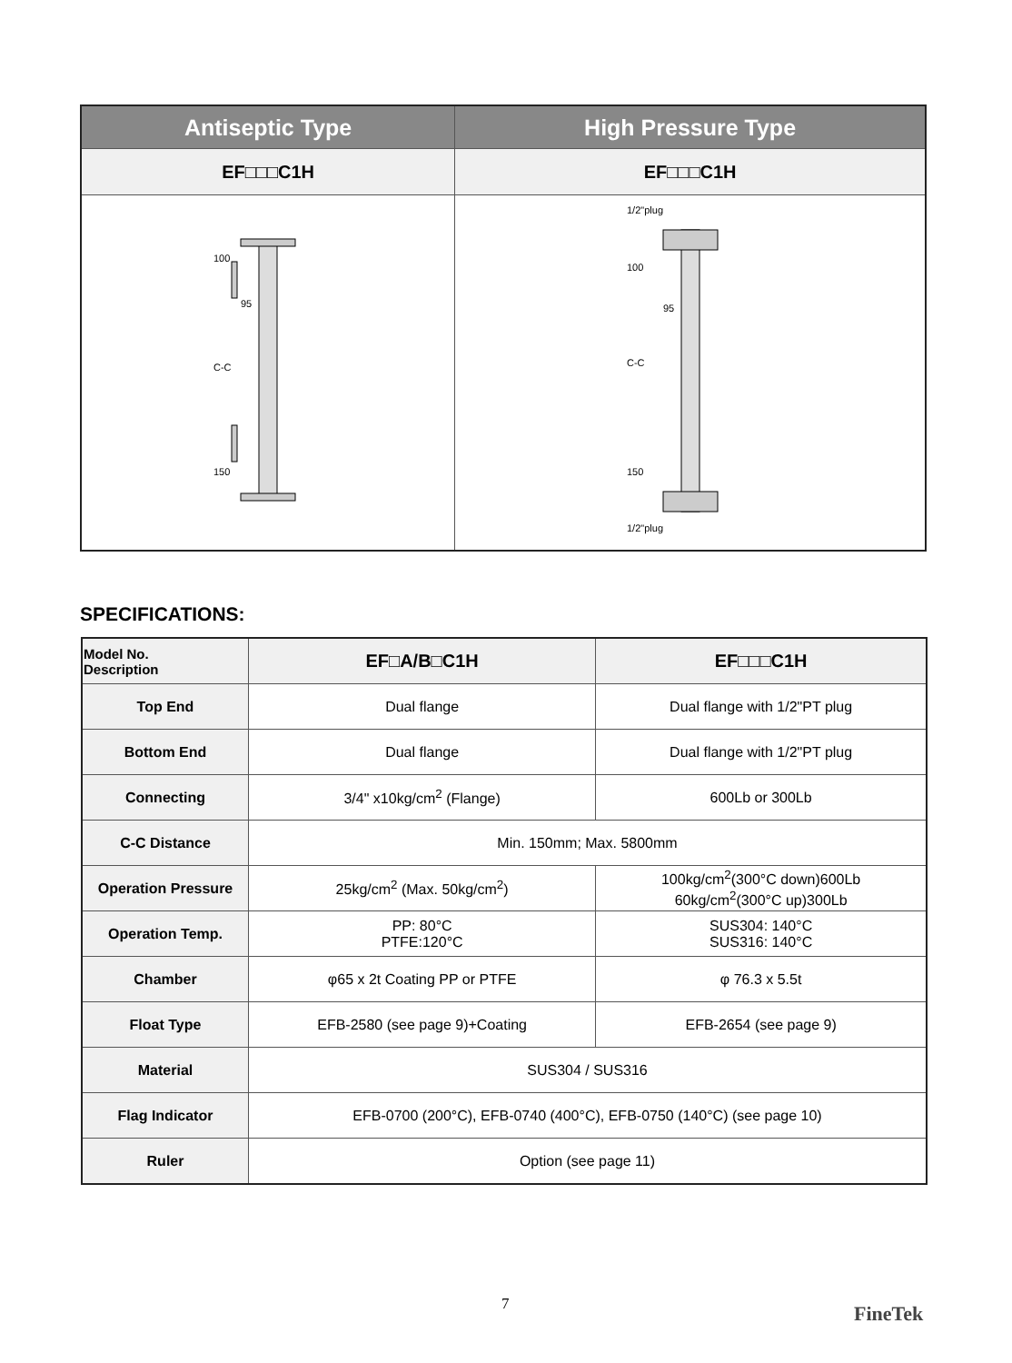| Antiseptic Type | High Pressure Type |
| --- | --- |
| EF□□□C1H | EF□□□C1H |
| 100 95 C-C 150 | 1/2"plug 100 95 C-C 150 1/2"plug |
SPECIFICATIONS:
| Model No. Description | EF□A/B□C1H | EF□□□C1H |
| Top End | Dual flange | Dual flange with 1/2"PT plug |
| Bottom End | Dual flange | Dual flange with 1/2"PT plug |
| Connecting | 3/4" x10kg/cm<sup>2</sup> (Flange) | 600Lb or 300Lb |
| C-C Distance | Min. 150mm; Max. 5800mm | |
| Operation Pressure | 25kg/cm<sup>2</sup> (Max. 50kg/cm<sup>2</sup>) | 100kg/cm<sup>2</sup>(300°C down)600Lb 60kg/cm<sup>2</sup>(300°C up)300Lb |
| Operation Temp. | PP: 80°C PTFE:120°C | SUS304: 140°C SUS316: 140°C |
| Chamber | φ65 x 2t Coating PP or PTFE | φ 76.3 x 5.5t |
| Float Type | EFB-2580 (see page 9)+Coating | EFB-2654 (see page 9) |
| Material | SUS304 / SUS316 | |
| Flag Indicator | EFB-0700 (200°C), EFB-0740 (400°C), EFB-0750 (140°C) (see page 10) | |
| Ruler | Option (see page 11) | |
7 FineTek